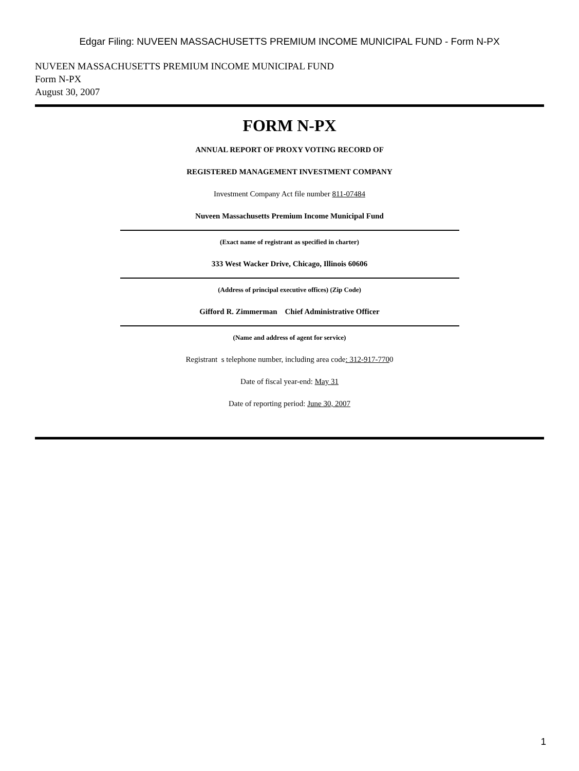Edgar Filing: NUVEEN MASSACHUSETTS PREMIUM INCOME MUNICIPAL FUND - Form N-PX
NUVEEN MASSACHUSETTS PREMIUM INCOME MUNICIPAL FUND
Form N-PX
August 30, 2007
FORM N-PX
ANNUAL REPORT OF PROXY VOTING RECORD OF
REGISTERED MANAGEMENT INVESTMENT COMPANY
Investment Company Act file number 811-07484
Nuveen Massachusetts Premium Income Municipal Fund
(Exact name of registrant as specified in charter)
333 West Wacker Drive, Chicago, Illinois 60606
(Address of principal executive offices) (Zip Code)
Gifford R. Zimmerman Chief Administrative Officer
(Name and address of agent for service)
Registrant s telephone number, including area code: 312-917-7700
Date of fiscal year-end: May 31
Date of reporting period: June 30, 2007
1